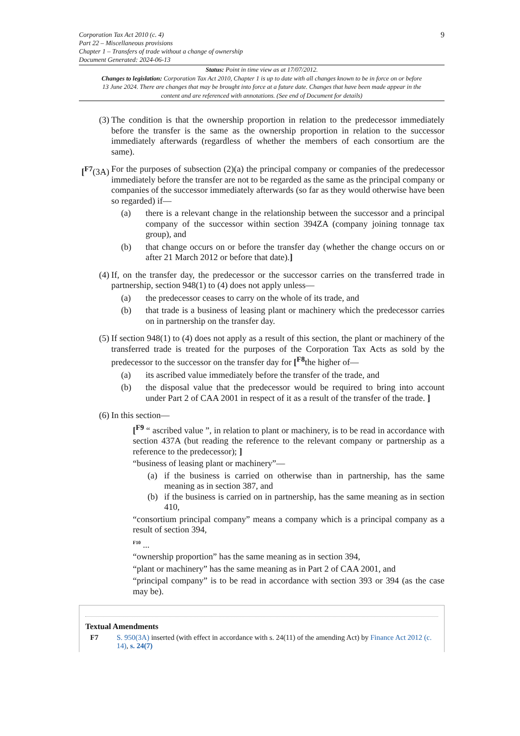Corporation Tax Act 2010 (c. 4)
Part 22 – Miscellaneous provisions
Chapter 1 – Transfers of trade without a change of ownership
Document Generated: 2024-06-13
9
Status: Point in time view as at 17/07/2012.
Changes to legislation: Corporation Tax Act 2010, Chapter 1 is up to date with all changes known to be in force on or before 13 June 2024. There are changes that may be brought into force at a future date. Changes that have been made appear in the content and are referenced with annotations. (See end of Document for details)
(3) The condition is that the ownership proportion in relation to the predecessor immediately before the transfer is the same as the ownership proportion in relation to the successor immediately afterwards (regardless of whether the members of each consortium are the same).
[<sup>F7</sup>(3A) For the purposes of subsection (2)(a) the principal company or companies of the predecessor immediately before the transfer are not to be regarded as the same as the principal company or companies of the successor immediately afterwards (so far as they would otherwise have been so regarded) if—
(a) there is a relevant change in the relationship between the successor and a principal company of the successor within section 394ZA (company joining tonnage tax group), and
(b) that change occurs on or before the transfer day (whether the change occurs on or after 21 March 2012 or before that date).]
(4) If, on the transfer day, the predecessor or the successor carries on the transferred trade in partnership, section 948(1) to (4) does not apply unless—
(a) the predecessor ceases to carry on the whole of its trade, and
(b) that trade is a business of leasing plant or machinery which the predecessor carries on in partnership on the transfer day.
(5) If section 948(1) to (4) does not apply as a result of this section, the plant or machinery of the transferred trade is treated for the purposes of the Corporation Tax Acts as sold by the predecessor to the successor on the transfer day for [<sup>F8</sup>the higher of—
(a) its ascribed value immediately before the transfer of the trade, and
(b) the disposal value that the predecessor would be required to bring into account under Part 2 of CAA 2001 in respect of it as a result of the transfer of the trade. ]
(6) In this section—
[<sup>F9</sup> “ ascribed value ”, in relation to plant or machinery, is to be read in accordance with section 437A (but reading the reference to the relevant company or partnership as a reference to the predecessor); ]
“business of leasing plant or machinery”—
(a) if the business is carried on otherwise than in partnership, has the same meaning as in section 387, and
(b) if the business is carried on in partnership, has the same meaning as in section 410,
“consortium principal company” means a company which is a principal company as a result of section 394,
<sup>F10</sup> ...
“ownership proportion” has the same meaning as in section 394,
“plant or machinery” has the same meaning as in Part 2 of CAA 2001, and
“principal company” is to be read in accordance with section 393 or 394 (as the case may be).
Textual Amendments
F7 S. 950(3A) inserted (with effect in accordance with s. 24(11) of the amending Act) by Finance Act 2012 (c. 14), s. 24(7)